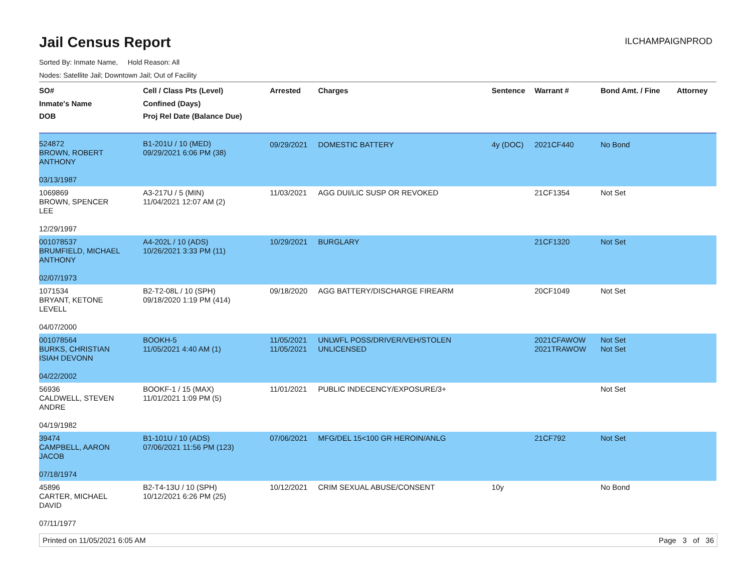Jail Census Report
ILCHAMPAIGNPROD
Sorted By: Inmate Name, Hold Reason: All
Nodes: Satellite Jail; Downtown Jail; Out of Facility
| SO# Inmate's Name DOB | Cell / Class Pts (Level) Confined (Days) Proj Rel Date (Balance Due) | Arrested | Charges | Sentence | Warrant # | Bond Amt. / Fine | Attorney |
| --- | --- | --- | --- | --- | --- | --- | --- |
| 524872 BROWN, ROBERT ANTHONY 03/13/1987 | B1-201U / 10 (MED) 09/29/2021 6:06 PM (38) | 09/29/2021 | DOMESTIC BATTERY | 4y (DOC) | 2021CF440 | No Bond | |
| 1069869 BROWN, SPENCER LEE 12/29/1997 | A3-217U / 5 (MIN) 11/04/2021 12:07 AM (2) | 11/03/2021 | AGG DUI/LIC SUSP OR REVOKED | | 21CF1354 | Not Set | |
| 001078537 BRUMFIELD, MICHAEL ANTHONY 02/07/1973 | A4-202L / 10 (ADS) 10/26/2021 3:33 PM (11) | 10/29/2021 | BURGLARY | | 21CF1320 | Not Set | |
| 1071534 BRYANT, KETONE LEVELL 04/07/2000 | B2-T2-08L / 10 (SPH) 09/18/2020 1:19 PM (414) | 09/18/2020 | AGG BATTERY/DISCHARGE FIREARM | | 20CF1049 | Not Set | |
| 001078564 BURKS, CHRISTIAN ISIAH DEVONN 04/22/2002 | BOOKH-5 11/05/2021 4:40 AM (1) | 11/05/2021 11/05/2021 | UNLWFL POSS/DRIVER/VEH/STOLEN UNLICENSED | | 2021CFAWOW 2021TRAWOW | Not Set Not Set | |
| 56936 CALDWELL, STEVEN ANDRE 04/19/1982 | BOOKF-1 / 15 (MAX) 11/01/2021 1:09 PM (5) | 11/01/2021 | PUBLIC INDECENCY/EXPOSURE/3+ | | | Not Set | |
| 39474 CAMPBELL, AARON JACOB 07/18/1974 | B1-101U / 10 (ADS) 07/06/2021 11:56 PM (123) | 07/06/2021 | MFG/DEL 15<100 GR HEROIN/ANLG | | 21CF792 | Not Set | |
| 45896 CARTER, MICHAEL DAVID 07/11/1977 | B2-T4-13U / 10 (SPH) 10/12/2021 6:26 PM (25) | 10/12/2021 | CRIM SEXUAL ABUSE/CONSENT | 10y | | No Bond | |
Printed on 11/05/2021 6:05 AM Page 3 of 36